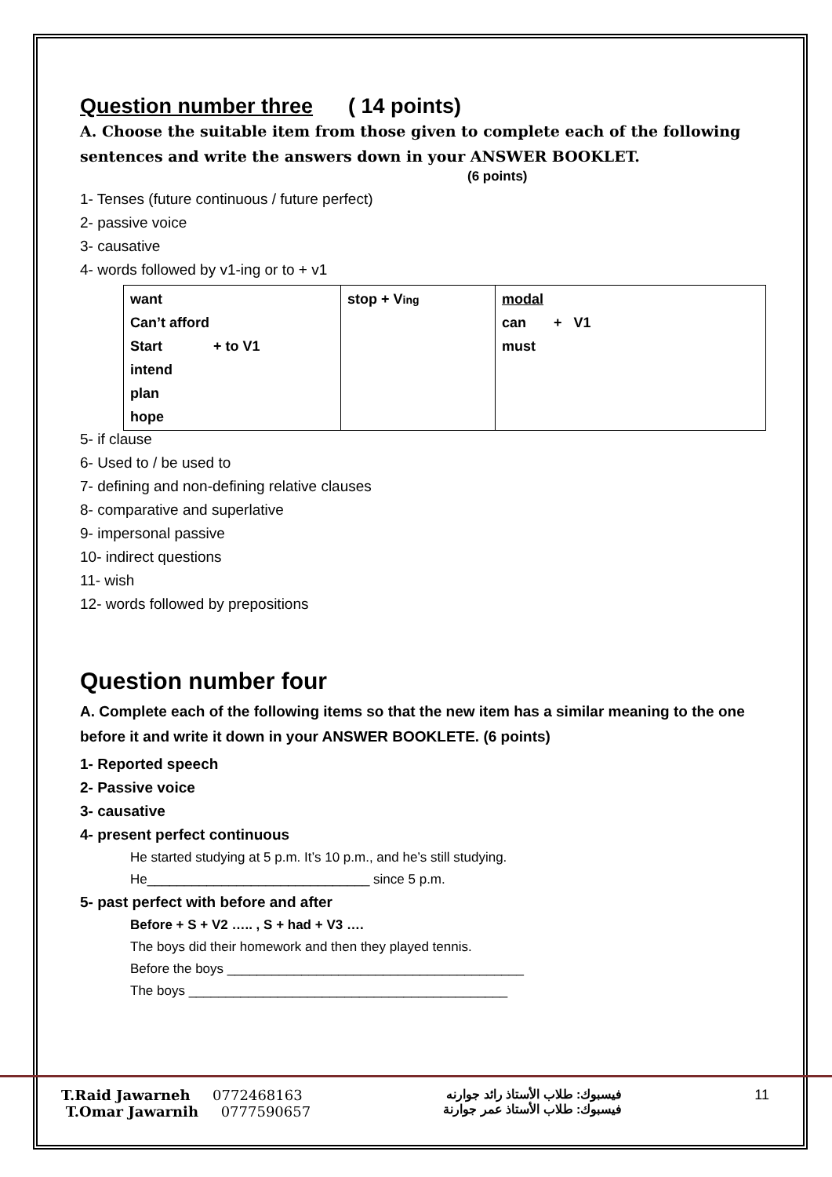Question number three ( 14 points)
A. Choose the suitable item from those given to complete each of the following sentences and write the answers down in your ANSWER BOOKLET.
(6 points)
1- Tenses (future continuous / future perfect)
2- passive voice
3- causative
4- words followed by v1-ing or to + v1
| want Can’t afford Start + to V1 intend plan hope | stop + V ing | modal can + V1 must |
5- if clause
6- Used to / be used to
7- defining and non-defining relative clauses
8- comparative and superlative
9- impersonal passive
10- indirect questions
11- wish
12- words followed by prepositions
Question number four
A. Complete each of the following items so that the new item has a similar meaning to the one before it and write it down in your ANSWER BOOKLETE. (6 points)
1- Reported speech
2- Passive voice
3- causative
4- present perfect continuous
He started studying at 5 p.m. It’s 10 p.m., and he’s still studying.
He______________________________ since 5 p.m.
5- past perfect with before and after
Before + S + V2 ….. , S + had + V3 ….
The boys did their homework and then they played tennis.
Before the boys ________________________________________
The boys ___________________________________________
T.Raid Jawarneh 0772468163
T.Omar Jawarnih 0777590657
فيسبوك: طلاب الأستاذ رائد جوارنه
فيسبوك: طلاب الأستاذ عمر جوارنة
11